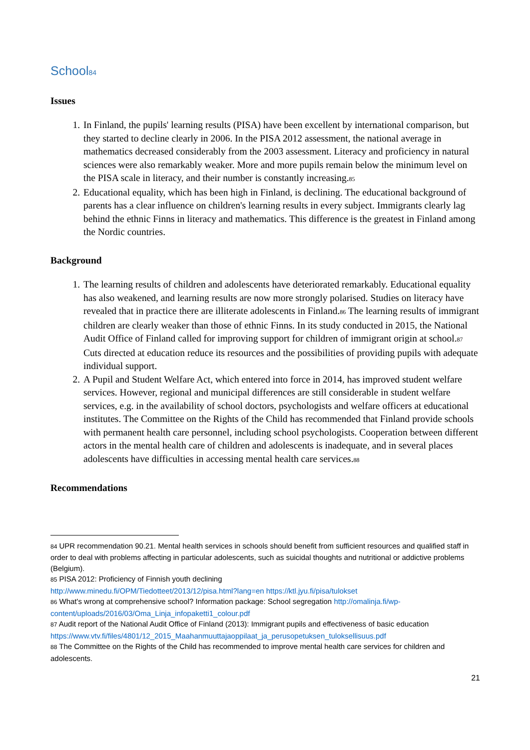School<sup>84</sup>
Issues
1. In Finland, the pupils' learning results (PISA) have been excellent by international comparison, but they started to decline clearly in 2006. In the PISA 2012 assessment, the national average in mathematics decreased considerably from the 2003 assessment. Literacy and proficiency in natural sciences were also remarkably weaker. More and more pupils remain below the minimum level on the PISA scale in literacy, and their number is constantly increasing.<sup>85</sup>
2. Educational equality, which has been high in Finland, is declining. The educational background of parents has a clear influence on children's learning results in every subject. Immigrants clearly lag behind the ethnic Finns in literacy and mathematics. This difference is the greatest in Finland among the Nordic countries.
Background
1. The learning results of children and adolescents have deteriorated remarkably. Educational equality has also weakened, and learning results are now more strongly polarised. Studies on literacy have revealed that in practice there are illiterate adolescents in Finland.<sup>86</sup> The learning results of immigrant children are clearly weaker than those of ethnic Finns. In its study conducted in 2015, the National Audit Office of Finland called for improving support for children of immigrant origin at school.<sup>87</sup> Cuts directed at education reduce its resources and the possibilities of providing pupils with adequate individual support.
2. A Pupil and Student Welfare Act, which entered into force in 2014, has improved student welfare services. However, regional and municipal differences are still considerable in student welfare services, e.g. in the availability of school doctors, psychologists and welfare officers at educational institutes. The Committee on the Rights of the Child has recommended that Finland provide schools with permanent health care personnel, including school psychologists. Cooperation between different actors in the mental health care of children and adolescents is inadequate, and in several places adolescents have difficulties in accessing mental health care services.<sup>88</sup>
Recommendations
<sup>84</sup> UPR recommendation 90.21. Mental health services in schools should benefit from sufficient resources and qualified staff in order to deal with problems affecting in particular adolescents, such as suicidal thoughts and nutritional or addictive problems (Belgium).
<sup>85</sup> PISA 2012: Proficiency of Finnish youth declining
http://www.minedu.fi/OPM/Tiedotteet/2013/12/pisa.html?lang=en https://ktl.jyu.fi/pisa/tulokset
<sup>86</sup> What's wrong at comprehensive school? Information package: School segregation http://omalinja.fi/wp-content/uploads/2016/03/Oma_Linja_infopaketti1_colour.pdf
<sup>87</sup> Audit report of the National Audit Office of Finland (2013): Immigrant pupils and effectiveness of basic education https://www.vtv.fi/files/4801/12_2015_Maahanmuuttajaoppilaat_ja_perusopetuksen_tuloksellisuus.pdf
<sup>88</sup> The Committee on the Rights of the Child has recommended to improve mental health care services for children and adolescents.
21